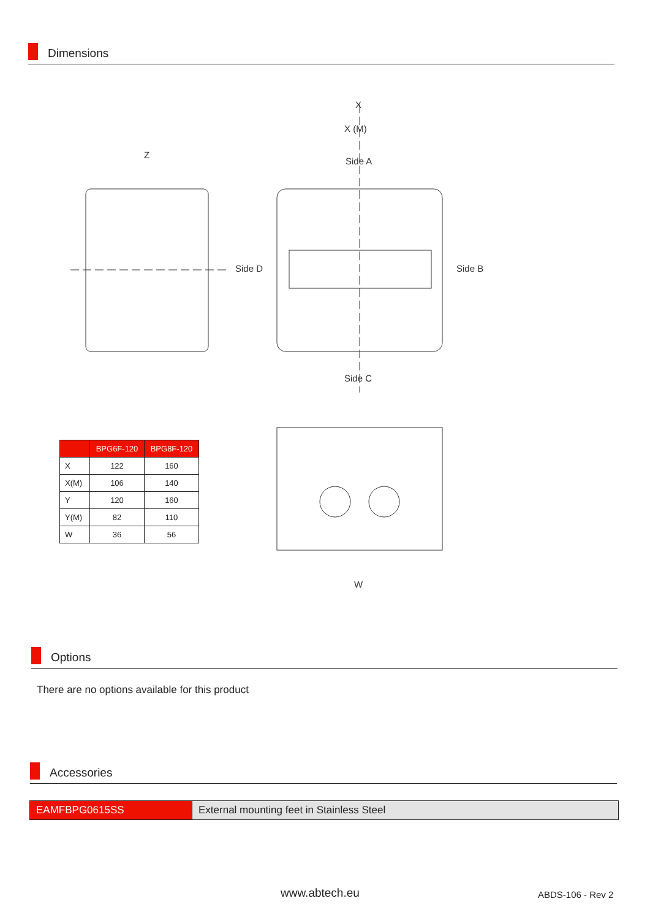Dimensions
Z
X
X (M)
Side A
Side D
Side B
Side C
W
| | BPG6F-120 | BPG8F-120 |
| --- | --- | --- |
| X | 122 | 160 |
| X(M) | 106 | 140 |
| Y | 120 | 160 |
| Y(M) | 82 | 110 |
| W | 36 | 56 |
Options
There are no options available for this product
Accessories
EAMFBPG0615SS External mounting feet in Stainless Steel
www.abtech.eu ABDS-106 - Rev 2